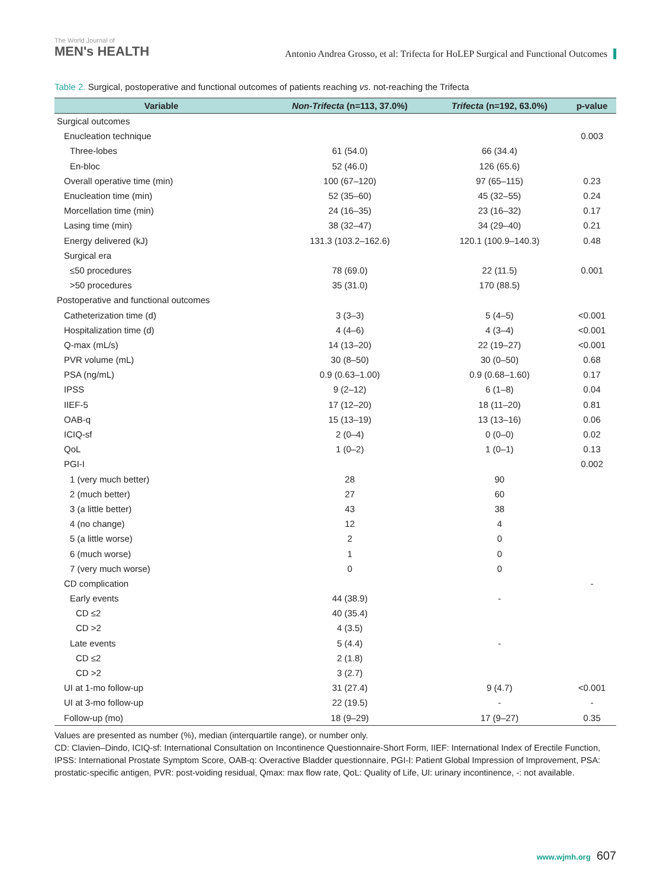The World Journal of
MEN's HEALTH
Antonio Andrea Grosso, et al: Trifecta for HoLEP Surgical and Functional Outcomes
Table 2. Surgical, postoperative and functional outcomes of patients reaching vs. not-reaching the Trifecta
| Variable | Non-Trifecta (n=113, 37.0%) | Trifecta (n=192, 63.0%) | p-value |
| --- | --- | --- | --- |
| Surgical outcomes | | | |
| Enucleation technique | | | 0.003 |
| Three-lobes | 61 (54.0) | 66 (34.4) | |
| En-bloc | 52 (46.0) | 126 (65.6) | |
| Overall operative time (min) | 100 (67–120) | 97 (65–115) | 0.23 |
| Enucleation time (min) | 52 (35–60) | 45 (32–55) | 0.24 |
| Morcellation time (min) | 24 (16–35) | 23 (16–32) | 0.17 |
| Lasing time (min) | 38 (32–47) | 34 (29–40) | 0.21 |
| Energy delivered (kJ) | 131.3 (103.2–162.6) | 120.1 (100.9–140.3) | 0.48 |
| Surgical era | | | |
| ≤50 procedures | 78 (69.0) | 22 (11.5) | 0.001 |
| >50 procedures | 35 (31.0) | 170 (88.5) | |
| Postoperative and functional outcomes | | | |
| Catheterization time (d) | 3 (3–3) | 5 (4–5) | <0.001 |
| Hospitalization time (d) | 4 (4–6) | 4 (3–4) | <0.001 |
| Q-max (mL/s) | 14 (13–20) | 22 (19–27) | <0.001 |
| PVR volume (mL) | 30 (8–50) | 30 (0–50) | 0.68 |
| PSA (ng/mL) | 0.9 (0.63–1.00) | 0.9 (0.68–1.60) | 0.17 |
| IPSS | 9 (2–12) | 6 (1–8) | 0.04 |
| IIEF-5 | 17 (12–20) | 18 (11–20) | 0.81 |
| OAB-q | 15 (13–19) | 13 (13–16) | 0.06 |
| ICIQ-sf | 2 (0–4) | 0 (0–0) | 0.02 |
| QoL | 1 (0–2) | 1 (0–1) | 0.13 |
| PGI-I | | | 0.002 |
| 1 (very much better) | 28 | 90 | |
| 2 (much better) | 27 | 60 | |
| 3 (a little better) | 43 | 38 | |
| 4 (no change) | 12 | 4 | |
| 5 (a little worse) | 2 | 0 | |
| 6 (much worse) | 1 | 0 | |
| 7 (very much worse) | 0 | 0 | |
| CD complication | | | - |
| Early events | 44 (38.9) | - | |
| CD ≤2 | 40 (35.4) | | |
| CD >2 | 4 (3.5) | | |
| Late events | 5 (4.4) | - | |
| CD ≤2 | 2 (1.8) | | |
| CD >2 | 3 (2.7) | | |
| UI at 1-mo follow-up | 31 (27.4) | 9 (4.7) | <0.001 |
| UI at 3-mo follow-up | 22 (19.5) | - | - |
| Follow-up (mo) | 18 (9–29) | 17 (9–27) | 0.35 |
Values are presented as number (%), median (interquartile range), or number only.
CD: Clavien–Dindo, ICIQ-sf: International Consultation on Incontinence Questionnaire-Short Form, IIEF: International Index of Erectile Function, IPSS: International Prostate Symptom Score, OAB-q: Overactive Bladder questionnaire, PGI-I: Patient Global Impression of Improvement, PSA: prostatic-specific antigen, PVR: post-voiding residual, Qmax: max flow rate, QoL: Quality of Life, UI: urinary incontinence, -: not available.
www.wjmh.org 607